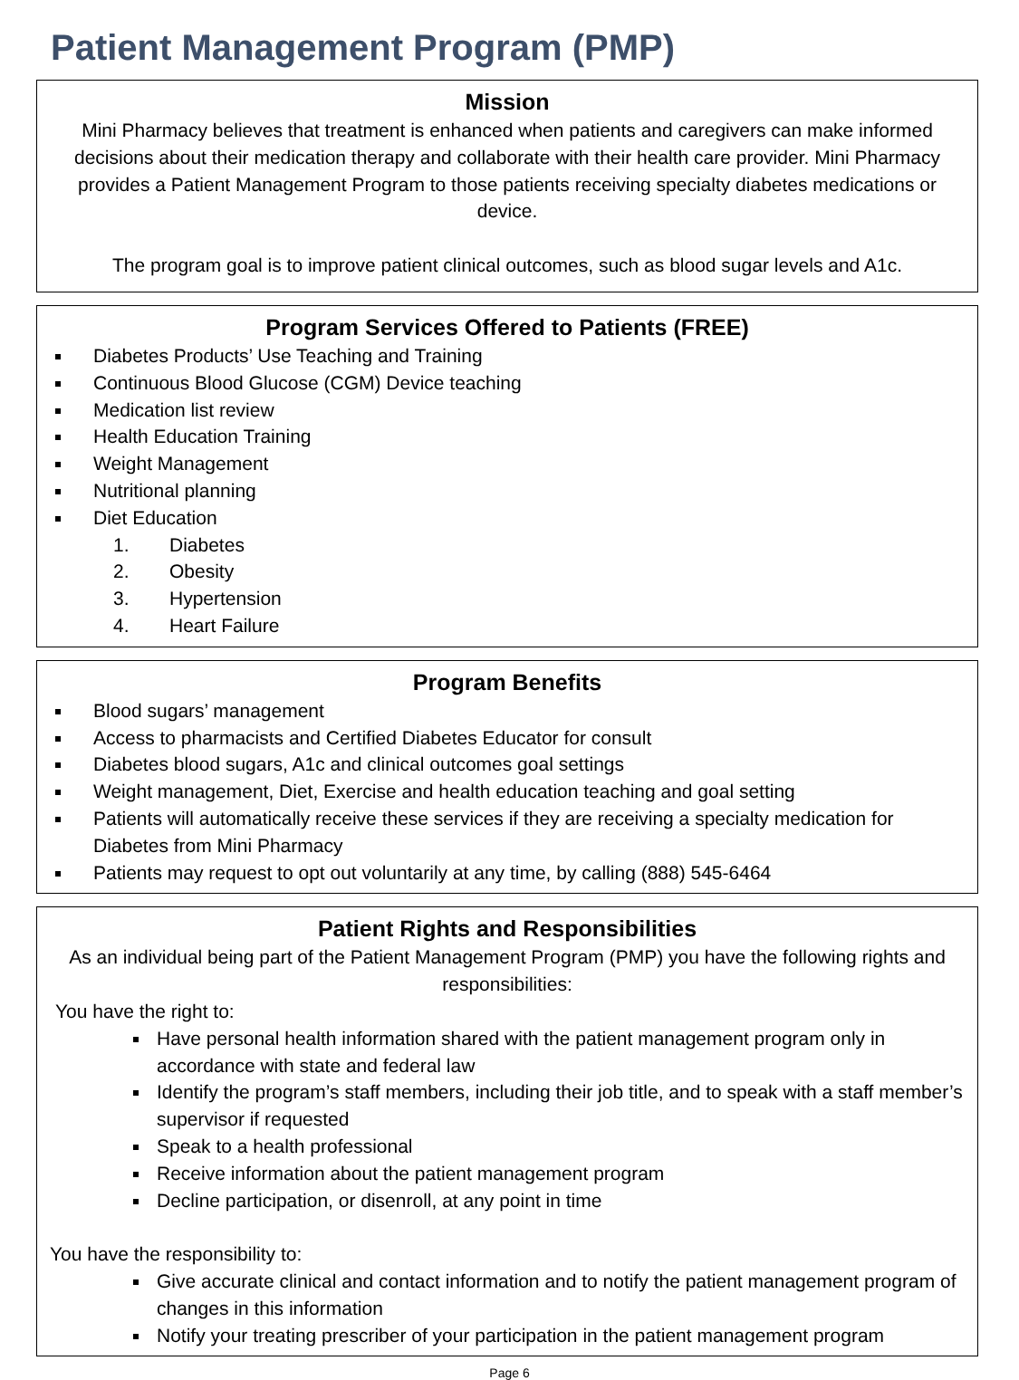Patient Management Program (PMP)
Mission
Mini Pharmacy believes that treatment is enhanced when patients and caregivers can make informed decisions about their medication therapy and collaborate with their health care provider. Mini Pharmacy provides a Patient Management Program to those patients receiving specialty diabetes medications or device.
The program goal is to improve patient clinical outcomes, such as blood sugar levels and A1c.
Program Services Offered to Patients (FREE)
Diabetes Products’ Use Teaching and Training
Continuous Blood Glucose (CGM) Device teaching
Medication list review
Health Education Training
Weight Management
Nutritional planning
Diet Education
1. Diabetes
2. Obesity
3. Hypertension
4. Heart Failure
Program Benefits
Blood sugars’ management
Access to pharmacists and Certified Diabetes Educator for consult
Diabetes blood sugars, A1c and clinical outcomes goal settings
Weight management, Diet, Exercise and health education teaching and goal setting
Patients will automatically receive these services if they are receiving a specialty medication for Diabetes from Mini Pharmacy
Patients may request to opt out voluntarily at any time, by calling (888) 545-6464
Patient Rights and Responsibilities
As an individual being part of the Patient Management Program (PMP) you have the following rights and responsibilities:
You have the right to:
Have personal health information shared with the patient management program only in accordance with state and federal law
Identify the program’s staff members, including their job title, and to speak with a staff member’s supervisor if requested
Speak to a health professional
Receive information about the patient management program
Decline participation, or disenroll, at any point in time
You have the responsibility to:
Give accurate clinical and contact information and to notify the patient management program of changes in this information
Notify your treating prescriber of your participation in the patient management program
Page 6